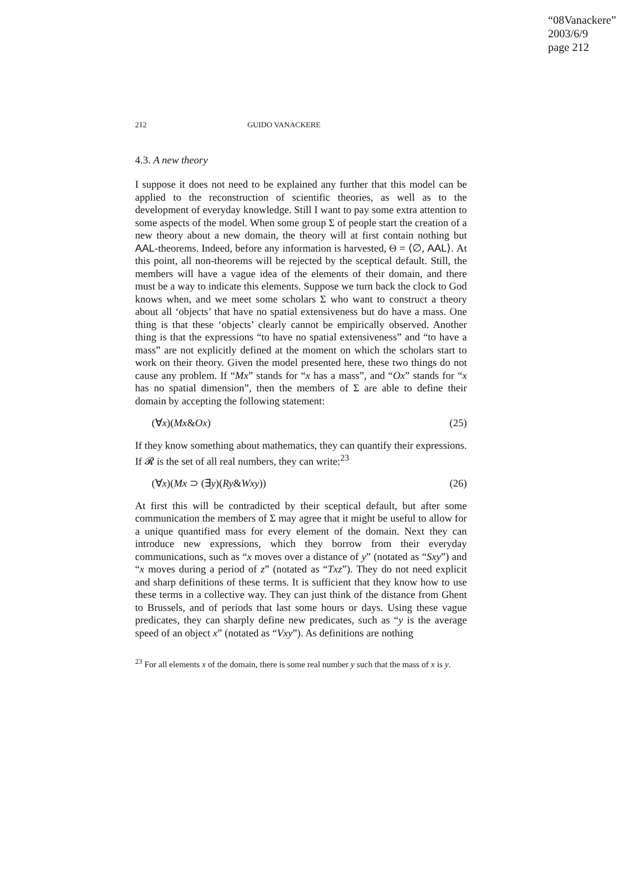“08Vanackere”
2003/6/9
page 212
212 GUIDO VANACKERE
4.3. A new theory
I suppose it does not need to be explained any further that this model can be applied to the reconstruction of scientific theories, as well as to the development of everyday knowledge. Still I want to pay some extra attention to some aspects of the model. When some group Σ of people start the creation of a new theory about a new domain, the theory will at first contain nothing but AAL-theorems. Indeed, before any information is harvested, Θ = ⟨∅, AAL⟩. At this point, all non-theorems will be rejected by the sceptical default. Still, the members will have a vague idea of the elements of their domain, and there must be a way to indicate this elements. Suppose we turn back the clock to God knows when, and we meet some scholars Σ who want to construct a theory about all ‘objects’ that have no spatial extensiveness but do have a mass. One thing is that these ‘objects’ clearly cannot be empirically observed. Another thing is that the expressions “to have no spatial extensiveness” and “to have a mass” are not explicitly defined at the moment on which the scholars start to work on their theory. Given the model presented here, these two things do not cause any problem. If “Mx” stands for “x has a mass”, and “Ox” stands for “x has no spatial dimension”, then the members of Σ are able to define their domain by accepting the following statement:
(∀x)(Mx&Ox) (25)
If they know something about mathematics, they can quantify their expressions. If 𝓡 is the set of all real numbers, they can write:<sup>23</sup>
(∀x)(Mx ⊃ (∃y)(Ry&Wxy)) (26)
At first this will be contradicted by their sceptical default, but after some communication the members of Σ may agree that it might be useful to allow for a unique quantified mass for every element of the domain. Next they can introduce new expressions, which they borrow from their everyday communications, such as “x moves over a distance of y” (notated as “Sxy”) and “x moves during a period of z” (notated as “Txz”). They do not need explicit and sharp definitions of these terms. It is sufficient that they know how to use these terms in a collective way. They can just think of the distance from Ghent to Brussels, and of periods that last some hours or days. Using these vague predicates, they can sharply define new predicates, such as “y is the average speed of an object x” (notated as “Vxy”). As definitions are nothing
<sup>23</sup> For all elements x of the domain, there is some real number y such that the mass of x is y.